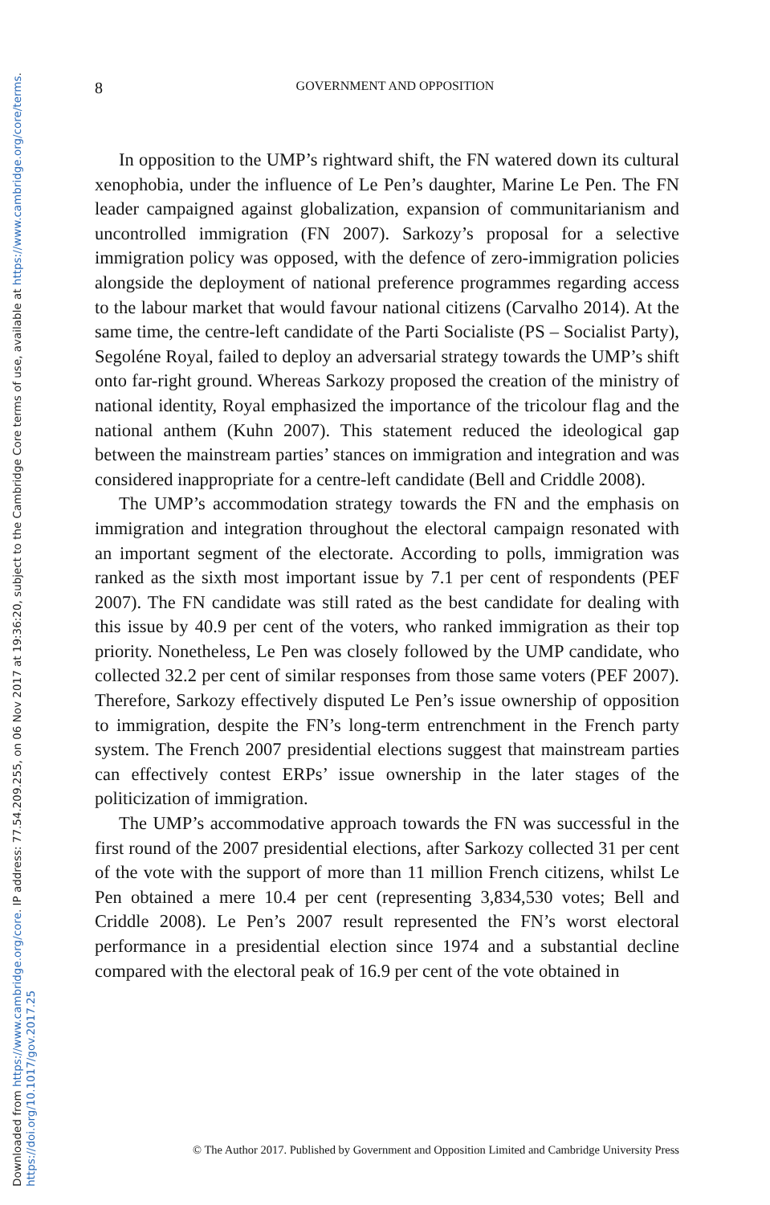Downloaded from https://www.cambridge.org/core. IP address: 77.54.209.255, on 06 Nov 2017 at 19:36:20, subject to the Cambridge Core terms of use, available at https://www.cambridge.org/core/terms.
https://doi.org/10.1017/gov.2017.25
8
GOVERNMENT AND OPPOSITION
In opposition to the UMP’s rightward shift, the FN watered down its cultural xenophobia, under the influence of Le Pen’s daughter, Marine Le Pen. The FN leader campaigned against globalization, expansion of communitarianism and uncontrolled immigration (FN 2007). Sarkozy’s proposal for a selective immigration policy was opposed, with the defence of zero-immigration policies alongside the deployment of national preference programmes regarding access to the labour market that would favour national citizens (Carvalho 2014). At the same time, the centre-left candidate of the Parti Socialiste (PS – Socialist Party), Segoléne Royal, failed to deploy an adversarial strategy towards the UMP’s shift onto far-right ground. Whereas Sarkozy proposed the creation of the ministry of national identity, Royal emphasized the importance of the tricolour flag and the national anthem (Kuhn 2007). This statement reduced the ideological gap between the mainstream parties’ stances on immigration and integration and was considered inappropriate for a centre-left candidate (Bell and Criddle 2008).
The UMP’s accommodation strategy towards the FN and the emphasis on immigration and integration throughout the electoral campaign resonated with an important segment of the electorate. According to polls, immigration was ranked as the sixth most important issue by 7.1 per cent of respondents (PEF 2007). The FN candidate was still rated as the best candidate for dealing with this issue by 40.9 per cent of the voters, who ranked immigration as their top priority. Nonetheless, Le Pen was closely followed by the UMP candidate, who collected 32.2 per cent of similar responses from those same voters (PEF 2007). Therefore, Sarkozy effectively disputed Le Pen’s issue ownership of opposition to immigration, despite the FN’s long-term entrenchment in the French party system. The French 2007 presidential elections suggest that mainstream parties can effectively contest ERPs’ issue ownership in the later stages of the politicization of immigration.
The UMP’s accommodative approach towards the FN was successful in the first round of the 2007 presidential elections, after Sarkozy collected 31 per cent of the vote with the support of more than 11 million French citizens, whilst Le Pen obtained a mere 10.4 per cent (representing 3,834,530 votes; Bell and Criddle 2008). Le Pen’s 2007 result represented the FN’s worst electoral performance in a presidential election since 1974 and a substantial decline compared with the electoral peak of 16.9 per cent of the vote obtained in
© The Author 2017. Published by Government and Opposition Limited and Cambridge University Press